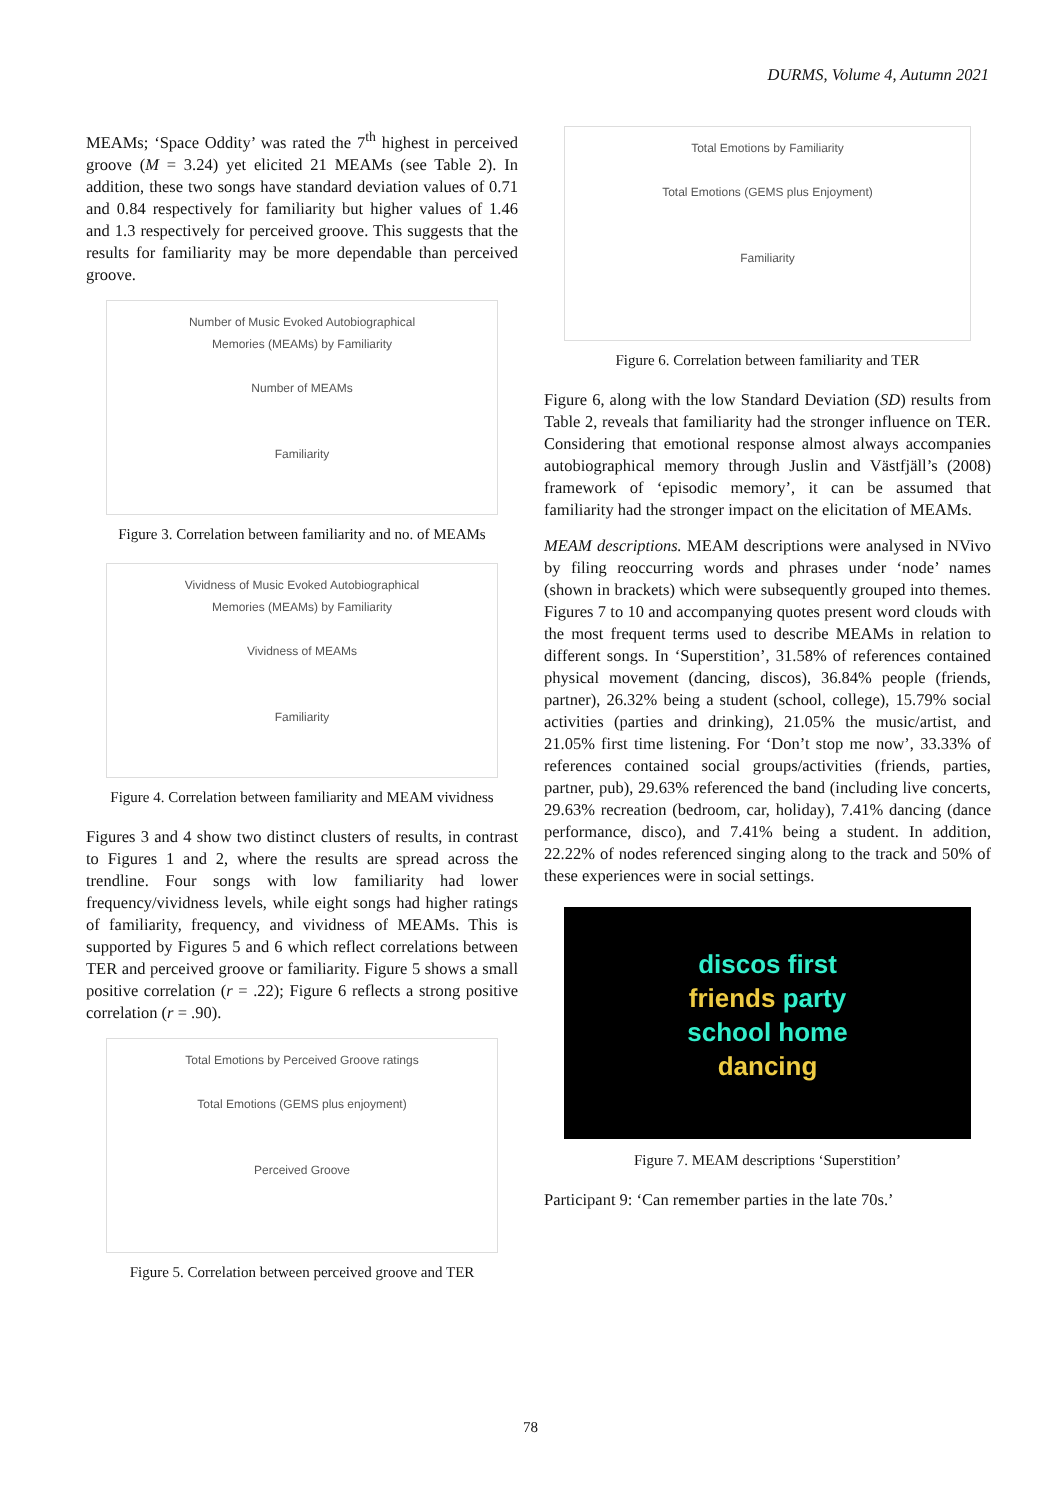DURMS, Volume 4, Autumn 2021
MEAMs; ‘Space Oddity’ was rated the 7<sup>th</sup> highest in perceived groove (M = 3.24) yet elicited 21 MEAMs (see Table 2). In addition, these two songs have standard deviation values of 0.71 and 0.84 respectively for familiarity but higher values of 1.46 and 1.3 respectively for perceived groove. This suggests that the results for familiarity may be more dependable than perceived groove.
Number of Music Evoked Autobiographical
Memories (MEAMs) by Familiarity
Number of MEAMs
Familiarity
Figure 3. Correlation between familiarity and no. of MEAMs
Vividness of Music Evoked Autobiographical
Memories (MEAMs) by Familiarity
Vividness of MEAMs
Familiarity
Figure 4. Correlation between familiarity and MEAM vividness
Figures 3 and 4 show two distinct clusters of results, in contrast to Figures 1 and 2, where the results are spread across the trendline. Four songs with low familiarity had lower frequency/vividness levels, while eight songs had higher ratings of familiarity, frequency, and vividness of MEAMs. This is supported by Figures 5 and 6 which reflect correlations between TER and perceived groove or familiarity. Figure 5 shows a small positive correlation (r = .22); Figure 6 reflects a strong positive correlation (r = .90).
Total Emotions by Perceived Groove ratings
Total Emotions (GEMS plus enjoyment)
Perceived Groove
Figure 5. Correlation between perceived groove and TER
Total Emotions by Familiarity
Total Emotions (GEMS plus Enjoyment)
Familiarity
Figure 6. Correlation between familiarity and TER
Figure 6, along with the low Standard Deviation (SD) results from Table 2, reveals that familiarity had the stronger influence on TER. Considering that emotional response almost always accompanies autobiographical memory through Juslin and Västfjäll’s (2008) framework of ‘episodic memory’, it can be assumed that familiarity had the stronger impact on the elicitation of MEAMs.
MEAM descriptions. MEAM descriptions were analysed in NVivo by filing reoccurring words and phrases under ‘node’ names (shown in brackets) which were subsequently grouped into themes. Figures 7 to 10 and accompanying quotes present word clouds with the most frequent terms used to describe MEAMs in relation to different songs. In ‘Superstition’, 31.58% of references contained physical movement (dancing, discos), 36.84% people (friends, partner), 26.32% being a student (school, college), 15.79% social activities (parties and drinking), 21.05% the music/artist, and 21.05% first time listening. For ‘Don’t stop me now’, 33.33% of references contained social groups/activities (friends, parties, partner, pub), 29.63% referenced the band (including live concerts, 29.63% recreation (bedroom, car, holiday), 7.41% dancing (dance performance, disco), and 7.41% being a student. In addition, 22.22% of nodes referenced singing along to the track and 50% of these experiences were in social settings.
discos first
friends party
school home
dancing
Figure 7. MEAM descriptions ‘Superstition’
Participant 9: ‘Can remember parties in the late 70s.’
78